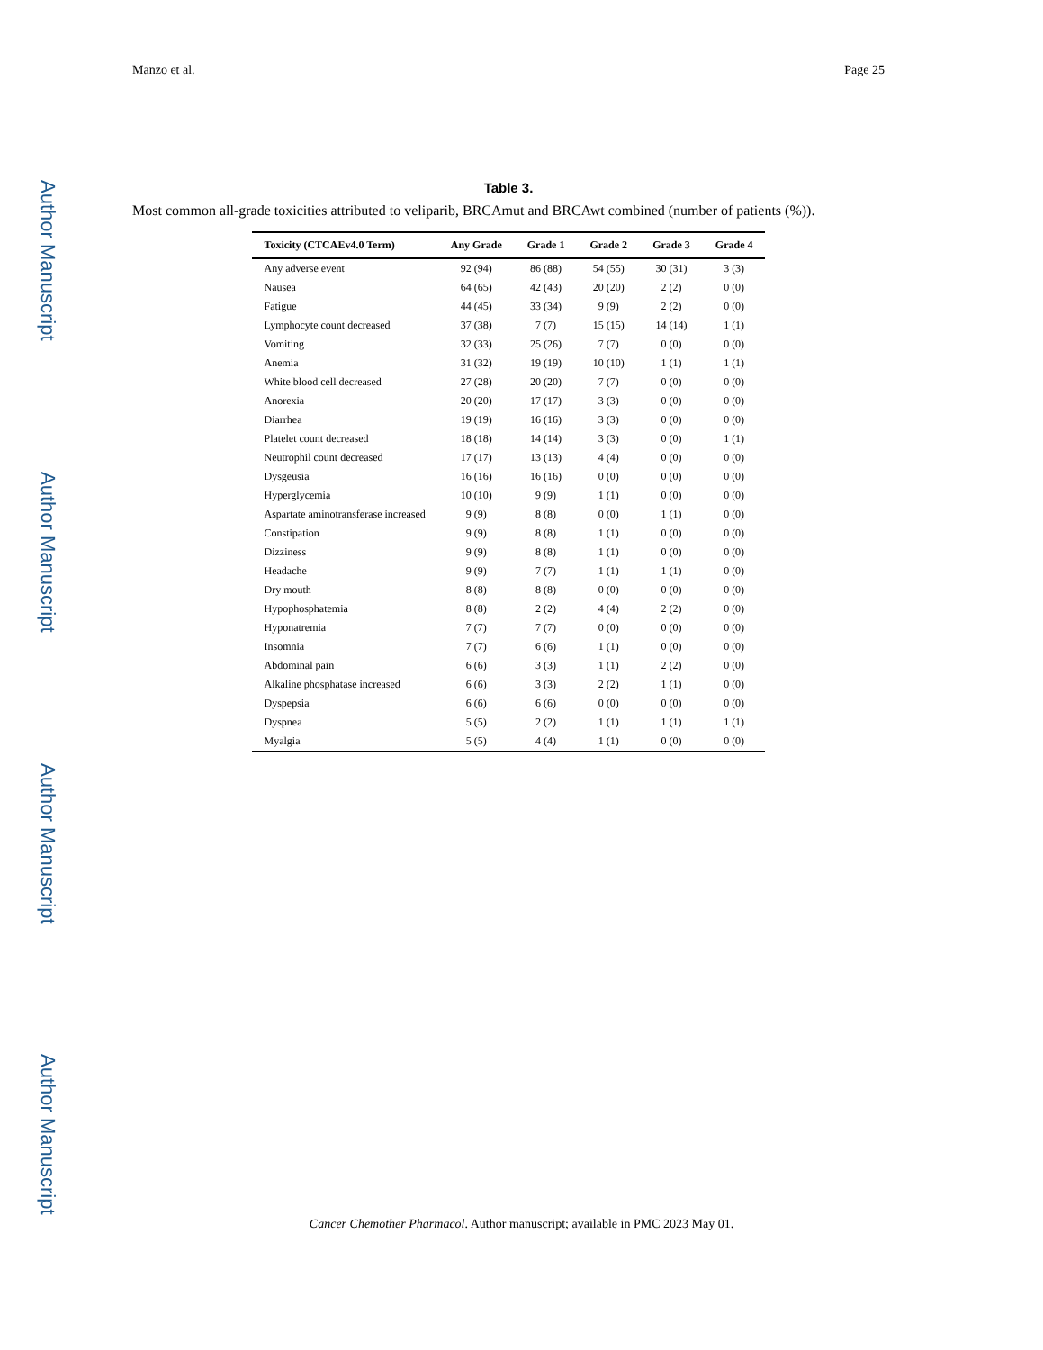Author Manuscript
Author Manuscript
Author Manuscript
Author Manuscript
Manzo et al. Page 25
Table 3.
Most common all-grade toxicities attributed to veliparib, BRCAmut and BRCAwt combined (number of patients (%)).
| Toxicity (CTCAEv4.0 Term) | Any Grade | Grade 1 | Grade 2 | Grade 3 | Grade 4 |
| --- | --- | --- | --- | --- | --- |
| Any adverse event | 92 (94) | 86 (88) | 54 (55) | 30 (31) | 3 (3) |
| Nausea | 64 (65) | 42 (43) | 20 (20) | 2 (2) | 0 (0) |
| Fatigue | 44 (45) | 33 (34) | 9 (9) | 2 (2) | 0 (0) |
| Lymphocyte count decreased | 37 (38) | 7 (7) | 15 (15) | 14 (14) | 1 (1) |
| Vomiting | 32 (33) | 25 (26) | 7 (7) | 0 (0) | 0 (0) |
| Anemia | 31 (32) | 19 (19) | 10 (10) | 1 (1) | 1 (1) |
| White blood cell decreased | 27 (28) | 20 (20) | 7 (7) | 0 (0) | 0 (0) |
| Anorexia | 20 (20) | 17 (17) | 3 (3) | 0 (0) | 0 (0) |
| Diarrhea | 19 (19) | 16 (16) | 3 (3) | 0 (0) | 0 (0) |
| Platelet count decreased | 18 (18) | 14 (14) | 3 (3) | 0 (0) | 1 (1) |
| Neutrophil count decreased | 17 (17) | 13 (13) | 4 (4) | 0 (0) | 0 (0) |
| Dysgeusia | 16 (16) | 16 (16) | 0 (0) | 0 (0) | 0 (0) |
| Hyperglycemia | 10 (10) | 9 (9) | 1 (1) | 0 (0) | 0 (0) |
| Aspartate aminotransferase increased | 9 (9) | 8 (8) | 0 (0) | 1 (1) | 0 (0) |
| Constipation | 9 (9) | 8 (8) | 1 (1) | 0 (0) | 0 (0) |
| Dizziness | 9 (9) | 8 (8) | 1 (1) | 0 (0) | 0 (0) |
| Headache | 9 (9) | 7 (7) | 1 (1) | 1 (1) | 0 (0) |
| Dry mouth | 8 (8) | 8 (8) | 0 (0) | 0 (0) | 0 (0) |
| Hypophosphatemia | 8 (8) | 2 (2) | 4 (4) | 2 (2) | 0 (0) |
| Hyponatremia | 7 (7) | 7 (7) | 0 (0) | 0 (0) | 0 (0) |
| Insomnia | 7 (7) | 6 (6) | 1 (1) | 0 (0) | 0 (0) |
| Abdominal pain | 6 (6) | 3 (3) | 1 (1) | 2 (2) | 0 (0) |
| Alkaline phosphatase increased | 6 (6) | 3 (3) | 2 (2) | 1 (1) | 0 (0) |
| Dyspepsia | 6 (6) | 6 (6) | 0 (0) | 0 (0) | 0 (0) |
| Dyspnea | 5 (5) | 2 (2) | 1 (1) | 1 (1) | 1 (1) |
| Myalgia | 5 (5) | 4 (4) | 1 (1) | 0 (0) | 0 (0) |
Cancer Chemother Pharmacol. Author manuscript; available in PMC 2023 May 01.